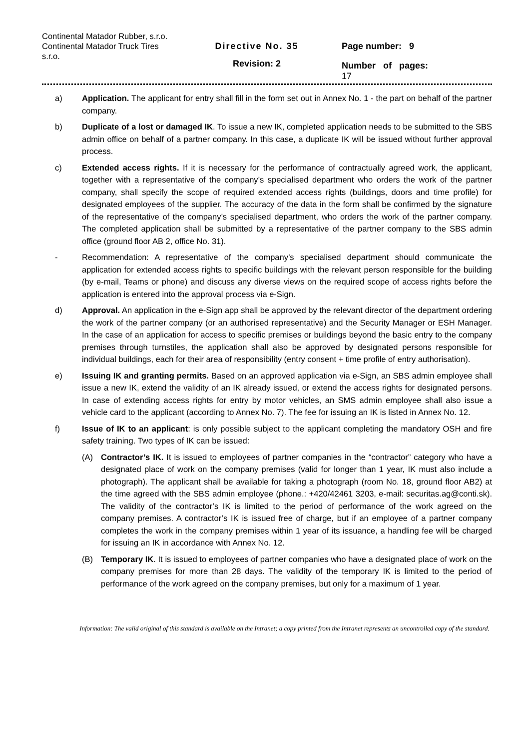Continental Matador Rubber, s.r.o.
Continental Matador Truck Tires s.r.o.
Directive No. 35
Revision: 2
Page number: 9
Number of pages:
17
a) Application. The applicant for entry shall fill in the form set out in Annex No. 1 - the part on behalf of the partner company.
b) Duplicate of a lost or damaged IK. To issue a new IK, completed application needs to be submitted to the SBS admin office on behalf of a partner company. In this case, a duplicate IK will be issued without further approval process.
c) Extended access rights. If it is necessary for the performance of contractually agreed work, the applicant, together with a representative of the company’s specialised department who orders the work of the partner company, shall specify the scope of required extended access rights (buildings, doors and time profile) for designated employees of the supplier. The accuracy of the data in the form shall be confirmed by the signature of the representative of the company’s specialised department, who orders the work of the partner company. The completed application shall be submitted by a representative of the partner company to the SBS admin office (ground floor AB 2, office No. 31).
- Recommendation: A representative of the company’s specialised department should communicate the application for extended access rights to specific buildings with the relevant person responsible for the building (by e-mail, Teams or phone) and discuss any diverse views on the required scope of access rights before the application is entered into the approval process via e-Sign.
d) Approval. An application in the e-Sign app shall be approved by the relevant director of the department ordering the work of the partner company (or an authorised representative) and the Security Manager or ESH Manager. In the case of an application for access to specific premises or buildings beyond the basic entry to the company premises through turnstiles, the application shall also be approved by designated persons responsible for individual buildings, each for their area of responsibility (entry consent + time profile of entry authorisation).
e) Issuing IK and granting permits. Based on an approved application via e-Sign, an SBS admin employee shall issue a new IK, extend the validity of an IK already issued, or extend the access rights for designated persons. In case of extending access rights for entry by motor vehicles, an SMS admin employee shall also issue a vehicle card to the applicant (according to Annex No. 7). The fee for issuing an IK is listed in Annex No. 12.
f) Issue of IK to an applicant: is only possible subject to the applicant completing the mandatory OSH and fire safety training. Two types of IK can be issued:
(A) Contractor’s IK. It is issued to employees of partner companies in the “contractor” category who have a designated place of work on the company premises (valid for longer than 1 year, IK must also include a photograph). The applicant shall be available for taking a photograph (room No. 18, ground floor AB2) at the time agreed with the SBS admin employee (phone.: +420/42461 3203, e-mail: securitas.ag@conti.sk). The validity of the contractor’s IK is limited to the period of performance of the work agreed on the company premises. A contractor’s IK is issued free of charge, but if an employee of a partner company completes the work in the company premises within 1 year of its issuance, a handling fee will be charged for issuing an IK in accordance with Annex No. 12.
(B) Temporary IK. It is issued to employees of partner companies who have a designated place of work on the company premises for more than 28 days. The validity of the temporary IK is limited to the period of performance of the work agreed on the company premises, but only for a maximum of 1 year.
Information: The valid original of this standard is available on the Intranet; a copy printed from the Intranet represents an uncontrolled copy of the standard.